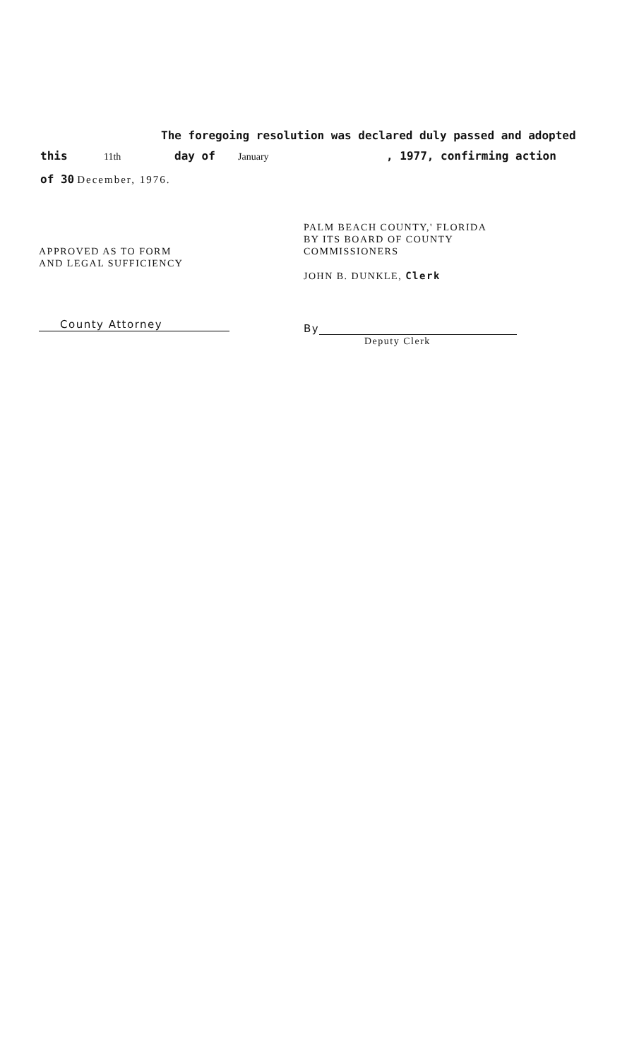The foregoing resolution was declared duly passed and adopted
this 11th day of January, 1977, confirming action
of 30 December, 1976.
APPROVED AS TO FORM
AND LEGAL SUFFICIENCY
County Attorney
PALM BEACH COUNTY,' FLORIDA
BY ITS BOARD OF COUNTY
COMMISSIONERS
JOHN B. DUNKLE, Clerk
By
Deputy Clerk